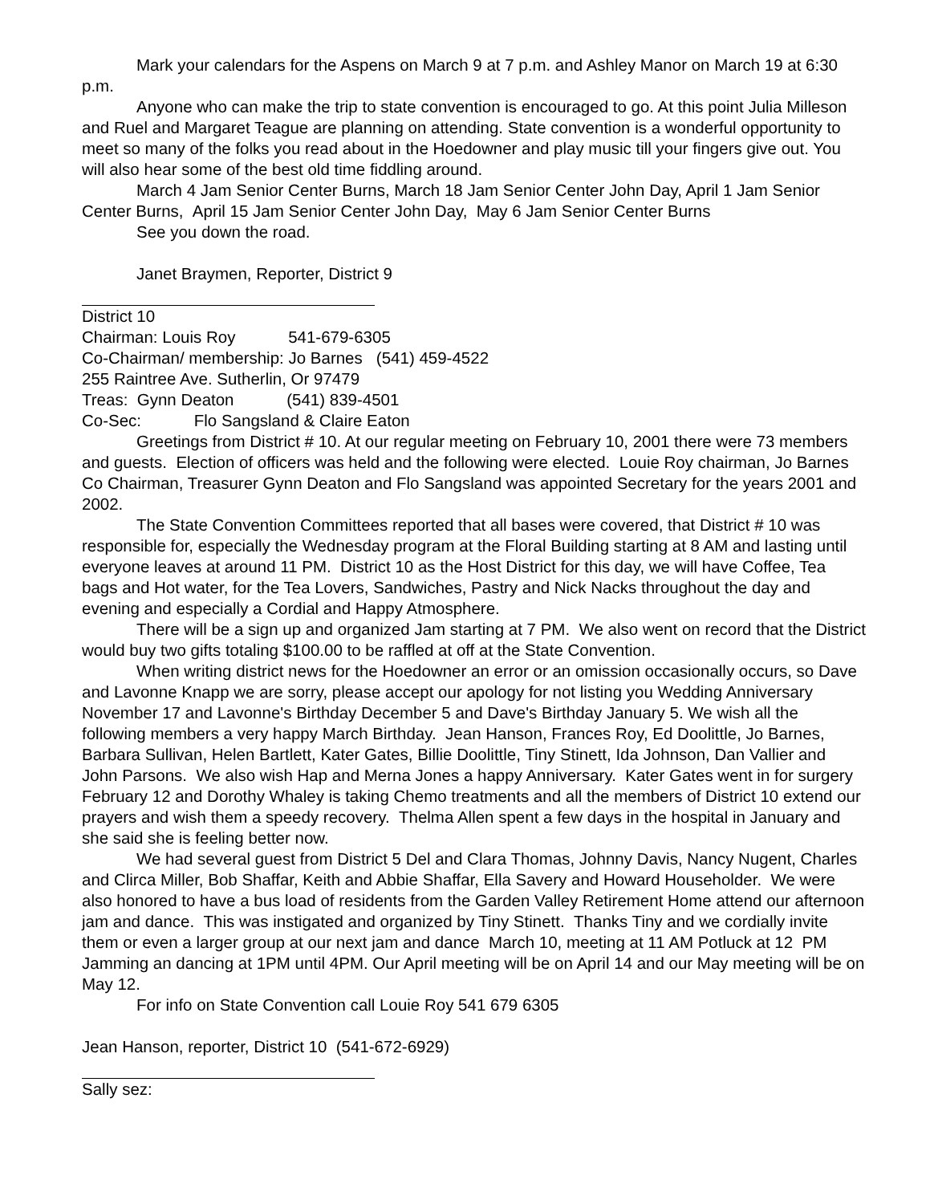Mark your calendars for the Aspens on March 9 at 7 p.m. and Ashley Manor on March 19 at 6:30 p.m.
Anyone who can make the trip to state convention is encouraged to go. At this point Julia Milleson and Ruel and Margaret Teague are planning on attending. State convention is a wonderful opportunity to meet so many of the folks you read about in the Hoedowner and play music till your fingers give out. You will also hear some of the best old time fiddling around.
March 4 Jam Senior Center Burns, March 18 Jam Senior Center John Day, April 1 Jam Senior Center Burns, April 15 Jam Senior Center John Day, May 6 Jam Senior Center Burns
See you down the road.
Janet Braymen, Reporter, District 9
District 10
Chairman: Louis Roy 541-679-6305
Co-Chairman/ membership: Jo Barnes (541) 459-4522
255 Raintree Ave. Sutherlin, Or 97479
Treas: Gynn Deaton (541) 839-4501
Co-Sec: Flo Sangsland & Claire Eaton
Greetings from District # 10. At our regular meeting on February 10, 2001 there were 73 members and guests. Election of officers was held and the following were elected. Louie Roy chairman, Jo Barnes Co Chairman, Treasurer Gynn Deaton and Flo Sangsland was appointed Secretary for the years 2001 and 2002.
The State Convention Committees reported that all bases were covered, that District # 10 was responsible for, especially the Wednesday program at the Floral Building starting at 8 AM and lasting until everyone leaves at around 11 PM. District 10 as the Host District for this day, we will have Coffee, Tea bags and Hot water, for the Tea Lovers, Sandwiches, Pastry and Nick Nacks throughout the day and evening and especially a Cordial and Happy Atmosphere.
There will be a sign up and organized Jam starting at 7 PM. We also went on record that the District would buy two gifts totaling $100.00 to be raffled at off at the State Convention.
When writing district news for the Hoedowner an error or an omission occasionally occurs, so Dave and Lavonne Knapp we are sorry, please accept our apology for not listing you Wedding Anniversary November 17 and Lavonne's Birthday December 5 and Dave's Birthday January 5. We wish all the following members a very happy March Birthday. Jean Hanson, Frances Roy, Ed Doolittle, Jo Barnes, Barbara Sullivan, Helen Bartlett, Kater Gates, Billie Doolittle, Tiny Stinett, Ida Johnson, Dan Vallier and John Parsons. We also wish Hap and Merna Jones a happy Anniversary. Kater Gates went in for surgery February 12 and Dorothy Whaley is taking Chemo treatments and all the members of District 10 extend our prayers and wish them a speedy recovery. Thelma Allen spent a few days in the hospital in January and she said she is feeling better now.
We had several guest from District 5 Del and Clara Thomas, Johnny Davis, Nancy Nugent, Charles and Clirca Miller, Bob Shaffar, Keith and Abbie Shaffar, Ella Savery and Howard Householder. We were also honored to have a bus load of residents from the Garden Valley Retirement Home attend our afternoon jam and dance. This was instigated and organized by Tiny Stinett. Thanks Tiny and we cordially invite them or even a larger group at our next jam and dance March 10, meeting at 11 AM Potluck at 12 PM Jamming an dancing at 1PM until 4PM. Our April meeting will be on April 14 and our May meeting will be on May 12.
For info on State Convention call Louie Roy 541 679 6305
Jean Hanson, reporter, District 10 (541-672-6929)
Sally sez: